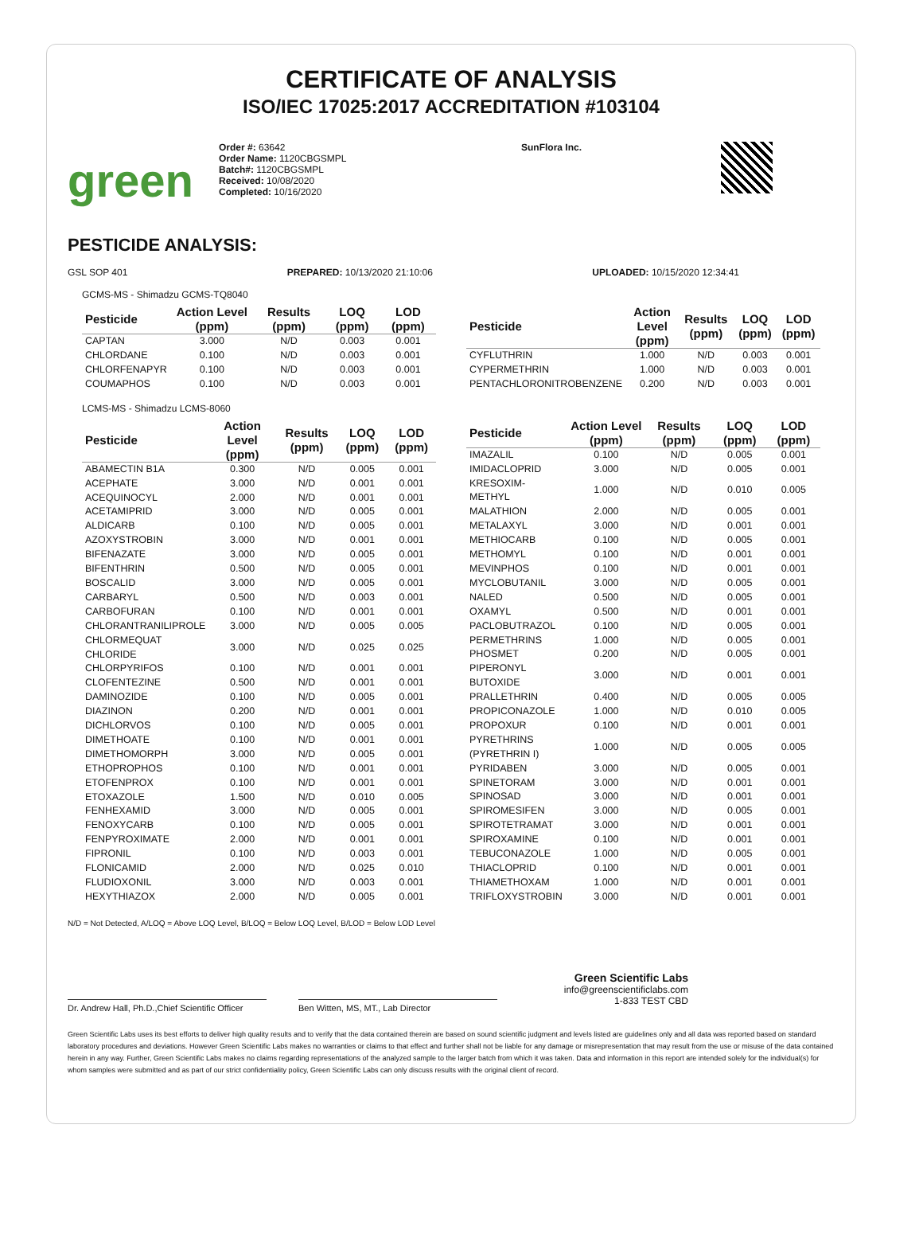CERTIFICATE OF ANALYSIS
ISO/IEC 17025:2017 ACCREDITATION #103104
green
Order #: 63642
Order Name: 1120CBGSMPL
Batch#: 1120CBGSMPL
Received: 10/08/2020
Completed: 10/16/2020
SunFlora Inc.
PESTICIDE ANALYSIS:
GSL SOP 401 PREPARED: 10/13/2020 21:10:06 UPLOADED: 10/15/2020 12:34:41
GCMS-MS - Shimadzu GCMS-TQ8040
| Pesticide | Action Level (ppm) | Results (ppm) | LOQ (ppm) | LOD (ppm) |
| --- | --- | --- | --- | --- |
| CAPTAN | 3.000 | N/D | 0.003 | 0.001 |
| CHLORDANE | 0.100 | N/D | 0.003 | 0.001 |
| CHLORFENAPYR | 0.100 | N/D | 0.003 | 0.001 |
| COUMAPHOS | 0.100 | N/D | 0.003 | 0.001 |
| Pesticide | Action Level (ppm) | Results (ppm) | LOQ (ppm) | LOD (ppm) |
| --- | --- | --- | --- | --- |
| CYFLUTHRIN | 1.000 | N/D | 0.003 | 0.001 |
| CYPERMETHRIN | 1.000 | N/D | 0.003 | 0.001 |
| PENTACHLORONITROBENZENE | 0.200 | N/D | 0.003 | 0.001 |
LCMS-MS - Shimadzu LCMS-8060
| Pesticide | Action Level (ppm) | Results (ppm) | LOQ (ppm) | LOD (ppm) |
| --- | --- | --- | --- | --- |
| ABAMECTIN B1A | 0.300 | N/D | 0.005 | 0.001 |
| ACEPHATE | 3.000 | N/D | 0.001 | 0.001 |
| ACEQUINOCYL | 2.000 | N/D | 0.001 | 0.001 |
| ACETAMIPRID | 3.000 | N/D | 0.005 | 0.001 |
| ALDICARB | 0.100 | N/D | 0.005 | 0.001 |
| AZOXYSTROBIN | 3.000 | N/D | 0.001 | 0.001 |
| BIFENAZATE | 3.000 | N/D | 0.005 | 0.001 |
| BIFENTHRIN | 0.500 | N/D | 0.005 | 0.001 |
| BOSCALID | 3.000 | N/D | 0.005 | 0.001 |
| CARBARYL | 0.500 | N/D | 0.003 | 0.001 |
| CARBOFURAN | 0.100 | N/D | 0.001 | 0.001 |
| CHLORANTRANILIPROLE | 3.000 | N/D | 0.005 | 0.005 |
| CHLORMEQUAT CHLORIDE | 3.000 | N/D | 0.025 | 0.025 |
| CHLORPYRIFOS | 0.100 | N/D | 0.001 | 0.001 |
| CLOFENTEZINE | 0.500 | N/D | 0.001 | 0.001 |
| DAMINOZIDE | 0.100 | N/D | 0.005 | 0.001 |
| DIAZINON | 0.200 | N/D | 0.001 | 0.001 |
| DICHLORVOS | 0.100 | N/D | 0.005 | 0.001 |
| DIMETHOATE | 0.100 | N/D | 0.001 | 0.001 |
| DIMETHOMORPH | 3.000 | N/D | 0.005 | 0.001 |
| ETHOPROPHOS | 0.100 | N/D | 0.001 | 0.001 |
| ETOFENPROX | 0.100 | N/D | 0.001 | 0.001 |
| ETOXAZOLE | 1.500 | N/D | 0.010 | 0.005 |
| FENHEXAMID | 3.000 | N/D | 0.005 | 0.001 |
| FENOXYCARB | 0.100 | N/D | 0.005 | 0.001 |
| FENPYROXIMATE | 2.000 | N/D | 0.001 | 0.001 |
| FIPRONIL | 0.100 | N/D | 0.003 | 0.001 |
| FLONICAMID | 2.000 | N/D | 0.025 | 0.010 |
| FLUDIOXONIL | 3.000 | N/D | 0.003 | 0.001 |
| HEXYTHIAZOX | 2.000 | N/D | 0.005 | 0.001 |
| Pesticide | Action Level (ppm) | Results (ppm) | LOQ (ppm) | LOD (ppm) |
| --- | --- | --- | --- | --- |
| IMAZALIL | 0.100 | N/D | 0.005 | 0.001 |
| IMIDACLOPRID | 3.000 | N/D | 0.005 | 0.001 |
| KRESOXIM-METHYL | 1.000 | N/D | 0.010 | 0.005 |
| MALATHION | 2.000 | N/D | 0.005 | 0.001 |
| METALAXYL | 3.000 | N/D | 0.001 | 0.001 |
| METHIOCARB | 0.100 | N/D | 0.005 | 0.001 |
| METHOMYL | 0.100 | N/D | 0.001 | 0.001 |
| MEVINPHOS | 0.100 | N/D | 0.001 | 0.001 |
| MYCLOBUTANIL | 3.000 | N/D | 0.005 | 0.001 |
| NALED | 0.500 | N/D | 0.005 | 0.001 |
| OXAMYL | 0.500 | N/D | 0.001 | 0.001 |
| PACLOBUTRAZOL | 0.100 | N/D | 0.005 | 0.001 |
| PERMETHRINS | 1.000 | N/D | 0.005 | 0.001 |
| PHOSMET | 0.200 | N/D | 0.005 | 0.001 |
| PIPERONYL BUTOXIDE | 3.000 | N/D | 0.001 | 0.001 |
| PRALLETHRIN | 0.400 | N/D | 0.005 | 0.005 |
| PROPICONAZOLE | 1.000 | N/D | 0.010 | 0.005 |
| PROPOXUR | 0.100 | N/D | 0.001 | 0.001 |
| PYRETHRINS (PYRETHRIN I) | 1.000 | N/D | 0.005 | 0.005 |
| PYRIDABEN | 3.000 | N/D | 0.005 | 0.001 |
| SPINETORAM | 3.000 | N/D | 0.001 | 0.001 |
| SPINOSAD | 3.000 | N/D | 0.001 | 0.001 |
| SPIROMESIFEN | 3.000 | N/D | 0.005 | 0.001 |
| SPIROTETRAMAT | 3.000 | N/D | 0.001 | 0.001 |
| SPIROXAMINE | 0.100 | N/D | 0.001 | 0.001 |
| TEBUCONAZOLE | 1.000 | N/D | 0.005 | 0.001 |
| THIACLOPRID | 0.100 | N/D | 0.001 | 0.001 |
| THIAMETHOXAM | 1.000 | N/D | 0.001 | 0.001 |
| TRIFLOXYSTROBIN | 3.000 | N/D | 0.001 | 0.001 |
N/D = Not Detected, A/LOQ = Above LOQ Level, B/LOQ = Below LOQ Level, B/LOD = Below LOD Level
Dr. Andrew Hall, Ph.D.,Chief Scientific Officer
Ben Witten, MS, MT., Lab Director
Green Scientific Labs
info@greenscientificlabs.com
1-833 TEST CBD
Green Scientific Labs uses its best efforts to deliver high quality results and to verify that the data contained therein are based on sound scientific judgment and levels listed are guidelines only and all data was reported based on standard laboratory procedures and deviations. However Green Scientific Labs makes no warranties or claims to that effect and further shall not be liable for any damage or misrepresentation that may result from the use or misuse of the data contained herein in any way. Further, Green Scientific Labs makes no claims regarding representations of the analyzed sample to the larger batch from which it was taken. Data and information in this report are intended solely for the individual(s) for whom samples were submitted and as part of our strict confidentiality policy, Green Scientific Labs can only discuss results with the original client of record.